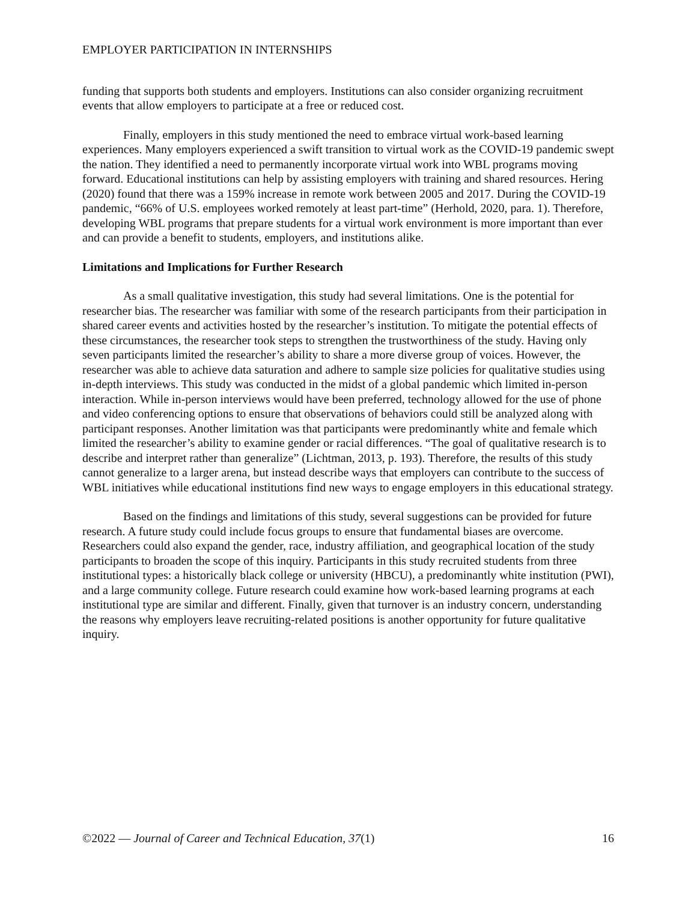EMPLOYER PARTICIPATION IN INTERNSHIPS
funding that supports both students and employers. Institutions can also consider organizing recruitment events that allow employers to participate at a free or reduced cost.
Finally, employers in this study mentioned the need to embrace virtual work-based learning experiences. Many employers experienced a swift transition to virtual work as the COVID-19 pandemic swept the nation. They identified a need to permanently incorporate virtual work into WBL programs moving forward. Educational institutions can help by assisting employers with training and shared resources. Hering (2020) found that there was a 159% increase in remote work between 2005 and 2017. During the COVID-19 pandemic, “66% of U.S. employees worked remotely at least part-time” (Herhold, 2020, para. 1). Therefore, developing WBL programs that prepare students for a virtual work environment is more important than ever and can provide a benefit to students, employers, and institutions alike.
Limitations and Implications for Further Research
As a small qualitative investigation, this study had several limitations. One is the potential for researcher bias. The researcher was familiar with some of the research participants from their participation in shared career events and activities hosted by the researcher’s institution. To mitigate the potential effects of these circumstances, the researcher took steps to strengthen the trustworthiness of the study. Having only seven participants limited the researcher’s ability to share a more diverse group of voices. However, the researcher was able to achieve data saturation and adhere to sample size policies for qualitative studies using in-depth interviews. This study was conducted in the midst of a global pandemic which limited in-person interaction. While in-person interviews would have been preferred, technology allowed for the use of phone and video conferencing options to ensure that observations of behaviors could still be analyzed along with participant responses. Another limitation was that participants were predominantly white and female which limited the researcher’s ability to examine gender or racial differences. “The goal of qualitative research is to describe and interpret rather than generalize” (Lichtman, 2013, p. 193). Therefore, the results of this study cannot generalize to a larger arena, but instead describe ways that employers can contribute to the success of WBL initiatives while educational institutions find new ways to engage employers in this educational strategy.
Based on the findings and limitations of this study, several suggestions can be provided for future research. A future study could include focus groups to ensure that fundamental biases are overcome. Researchers could also expand the gender, race, industry affiliation, and geographical location of the study participants to broaden the scope of this inquiry. Participants in this study recruited students from three institutional types: a historically black college or university (HBCU), a predominantly white institution (PWI), and a large community college. Future research could examine how work-based learning programs at each institutional type are similar and different. Finally, given that turnover is an industry concern, understanding the reasons why employers leave recruiting-related positions is another opportunity for future qualitative inquiry.
©2022 — Journal of Career and Technical Education, 37(1) 16